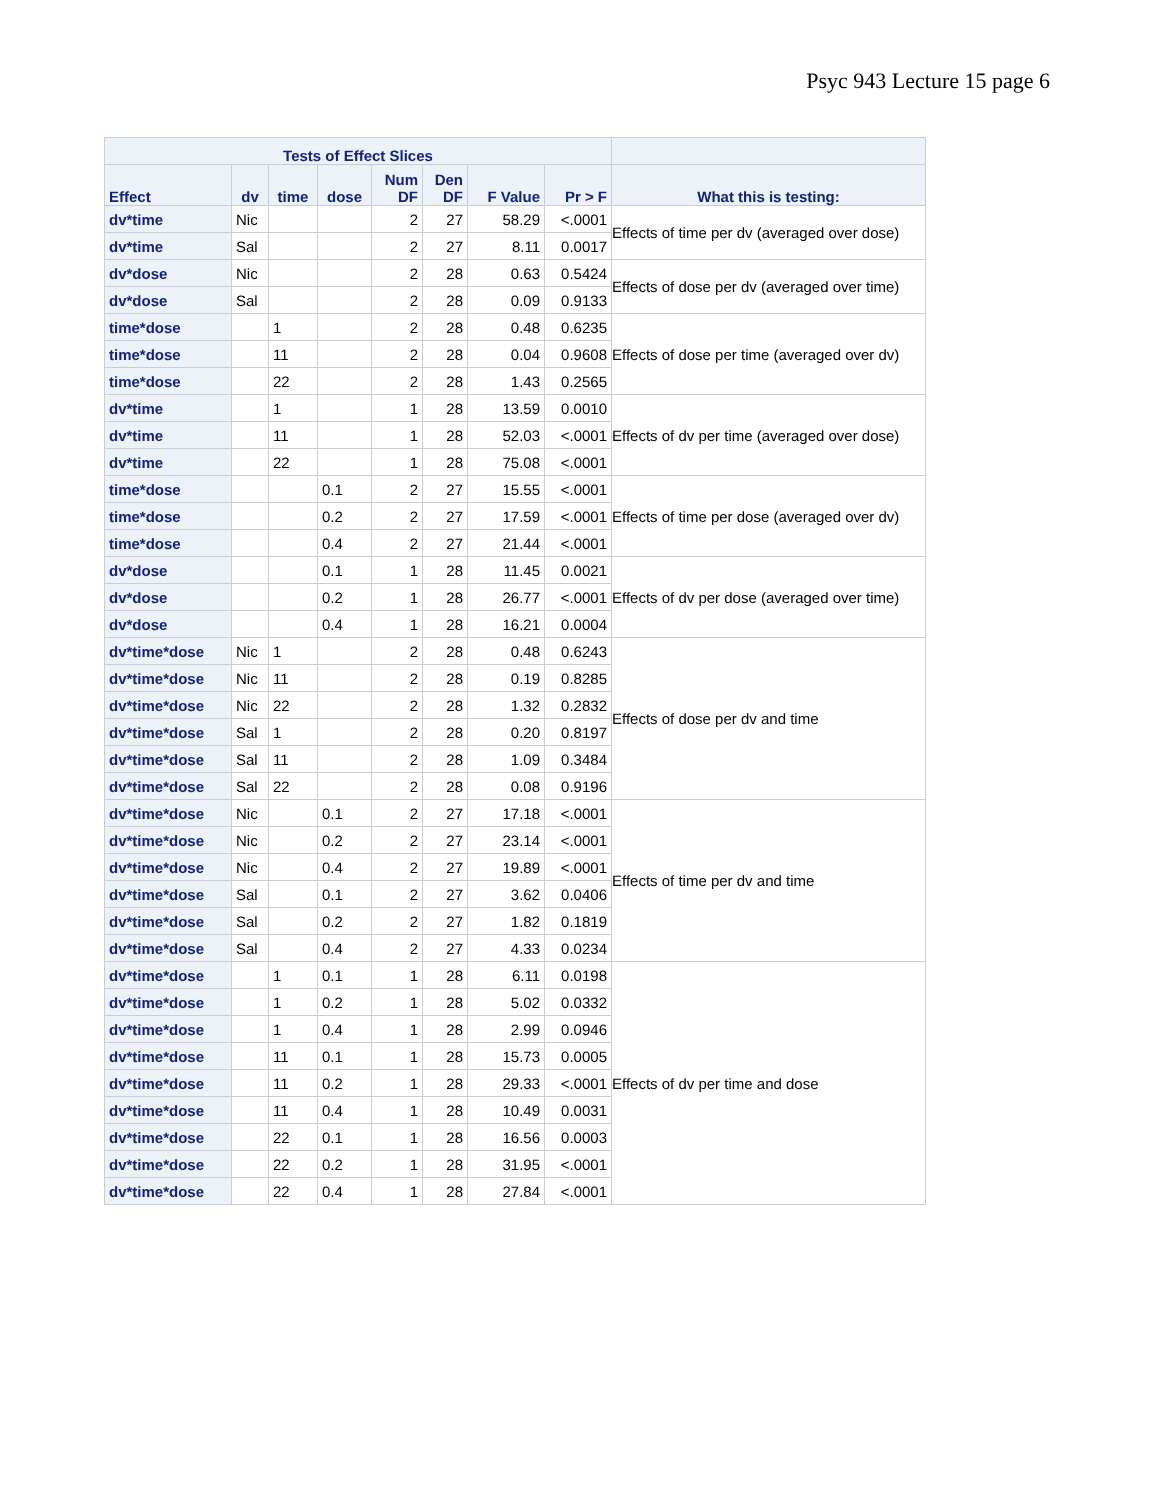Psyc 943 Lecture 15 page 6
| Tests of Effect Slices | | | | | | | | |
| --- | --- | --- | --- | --- | --- | --- | --- | --- |
| Effect | dv | time | dose | Num DF | Den DF | F Value | Pr > F | What this is testing: |
| dv*time | Nic | | | 2 | 27 | 58.29 | <.0001 | Effects of time per dv (averaged over dose) |
| dv*time | Sal | | | 2 | 27 | 8.11 | 0.0017 | |
| dv*dose | Nic | | | 2 | 28 | 0.63 | 0.5424 | Effects of dose per dv (averaged over time) |
| dv*dose | Sal | | | 2 | 28 | 0.09 | 0.9133 | |
| time*dose | | 1 | | 2 | 28 | 0.48 | 0.6235 | Effects of dose per time (averaged over dv) |
| time*dose | | 11 | | 2 | 28 | 0.04 | 0.9608 | |
| time*dose | | 22 | | 2 | 28 | 1.43 | 0.2565 | |
| dv*time | | 1 | | 1 | 28 | 13.59 | 0.0010 | Effects of dv per time (averaged over dose) |
| dv*time | | 11 | | 1 | 28 | 52.03 | <.0001 | |
| dv*time | | 22 | | 1 | 28 | 75.08 | <.0001 | |
| time*dose | | | 0.1 | 2 | 27 | 15.55 | <.0001 | Effects of time per dose (averaged over dv) |
| time*dose | | | 0.2 | 2 | 27 | 17.59 | <.0001 | |
| time*dose | | | 0.4 | 2 | 27 | 21.44 | <.0001 | |
| dv*dose | | | 0.1 | 1 | 28 | 11.45 | 0.0021 | Effects of dv per dose (averaged over time) |
| dv*dose | | | 0.2 | 1 | 28 | 26.77 | <.0001 | |
| dv*dose | | | 0.4 | 1 | 28 | 16.21 | 0.0004 | |
| dv*time*dose | Nic | 1 | | 2 | 28 | 0.48 | 0.6243 | Effects of dose per dv and time |
| dv*time*dose | Nic | 11 | | 2 | 28 | 0.19 | 0.8285 | |
| dv*time*dose | Nic | 22 | | 2 | 28 | 1.32 | 0.2832 | |
| dv*time*dose | Sal | 1 | | 2 | 28 | 0.20 | 0.8197 | |
| dv*time*dose | Sal | 11 | | 2 | 28 | 1.09 | 0.3484 | |
| dv*time*dose | Sal | 22 | | 2 | 28 | 0.08 | 0.9196 | |
| dv*time*dose | Nic | | 0.1 | 2 | 27 | 17.18 | <.0001 | Effects of time per dv and time |
| dv*time*dose | Nic | | 0.2 | 2 | 27 | 23.14 | <.0001 | |
| dv*time*dose | Nic | | 0.4 | 2 | 27 | 19.89 | <.0001 | |
| dv*time*dose | Sal | | 0.1 | 2 | 27 | 3.62 | 0.0406 | |
| dv*time*dose | Sal | | 0.2 | 2 | 27 | 1.82 | 0.1819 | |
| dv*time*dose | Sal | | 0.4 | 2 | 27 | 4.33 | 0.0234 | |
| dv*time*dose | | 1 | 0.1 | 1 | 28 | 6.11 | 0.0198 | Effects of dv per time and dose |
| dv*time*dose | | 1 | 0.2 | 1 | 28 | 5.02 | 0.0332 | |
| dv*time*dose | | 1 | 0.4 | 1 | 28 | 2.99 | 0.0946 | |
| dv*time*dose | | 11 | 0.1 | 1 | 28 | 15.73 | 0.0005 | |
| dv*time*dose | | 11 | 0.2 | 1 | 28 | 29.33 | <.0001 | |
| dv*time*dose | | 11 | 0.4 | 1 | 28 | 10.49 | 0.0031 | |
| dv*time*dose | | 22 | 0.1 | 1 | 28 | 16.56 | 0.0003 | |
| dv*time*dose | | 22 | 0.2 | 1 | 28 | 31.95 | <.0001 | |
| dv*time*dose | | 22 | 0.4 | 1 | 28 | 27.84 | <.0001 | |